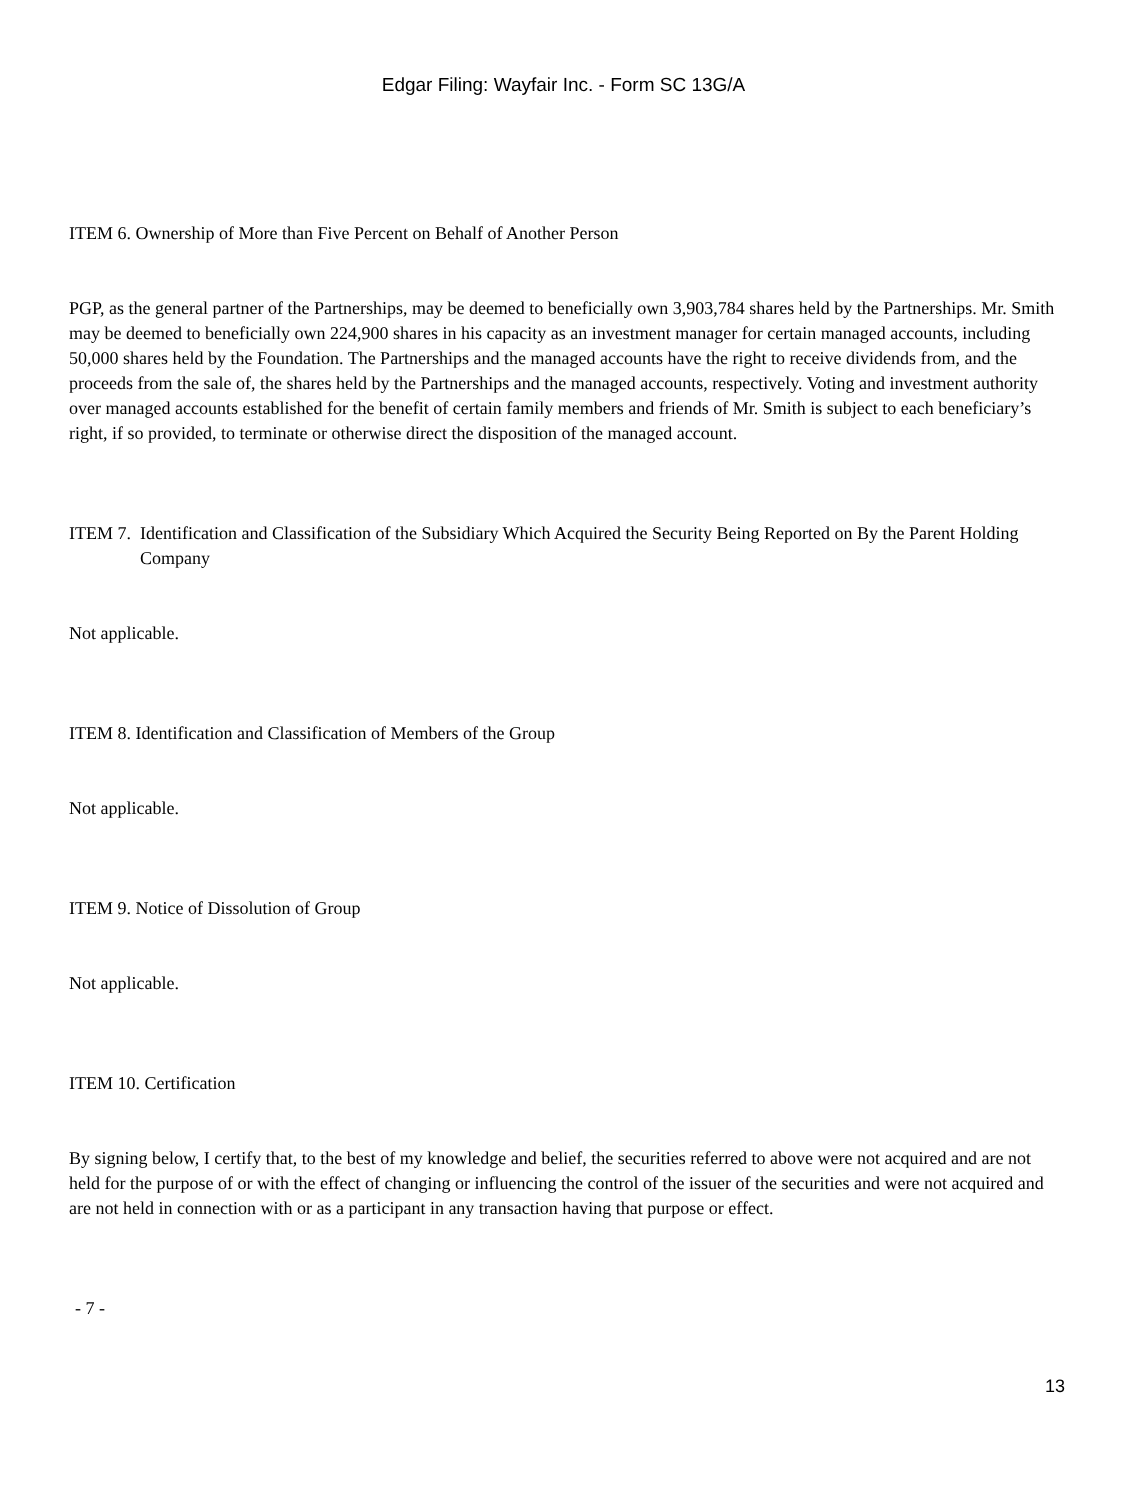Edgar Filing: Wayfair Inc. - Form SC 13G/A
ITEM 6. Ownership of More than Five Percent on Behalf of Another Person
PGP, as the general partner of the Partnerships, may be deemed to beneficially own 3,903,784 shares held by the Partnerships. Mr. Smith may be deemed to beneficially own 224,900 shares in his capacity as an investment manager for certain managed accounts, including 50,000 shares held by the Foundation. The Partnerships and the managed accounts have the right to receive dividends from, and the proceeds from the sale of, the shares held by the Partnerships and the managed accounts, respectively. Voting and investment authority over managed accounts established for the benefit of certain family members and friends of Mr. Smith is subject to each beneficiary’s right, if so provided, to terminate or otherwise direct the disposition of the managed account.
ITEM 7. Identification and Classification of the Subsidiary Which Acquired the Security Being Reported on By the Parent Holding Company
Not applicable.
ITEM 8. Identification and Classification of Members of the Group
Not applicable.
ITEM 9. Notice of Dissolution of Group
Not applicable.
ITEM 10. Certification
By signing below, I certify that, to the best of my knowledge and belief, the securities referred to above were not acquired and are not held for the purpose of or with the effect of changing or influencing the control of the issuer of the securities and were not acquired and are not held in connection with or as a participant in any transaction having that purpose or effect.
- 7 -
13